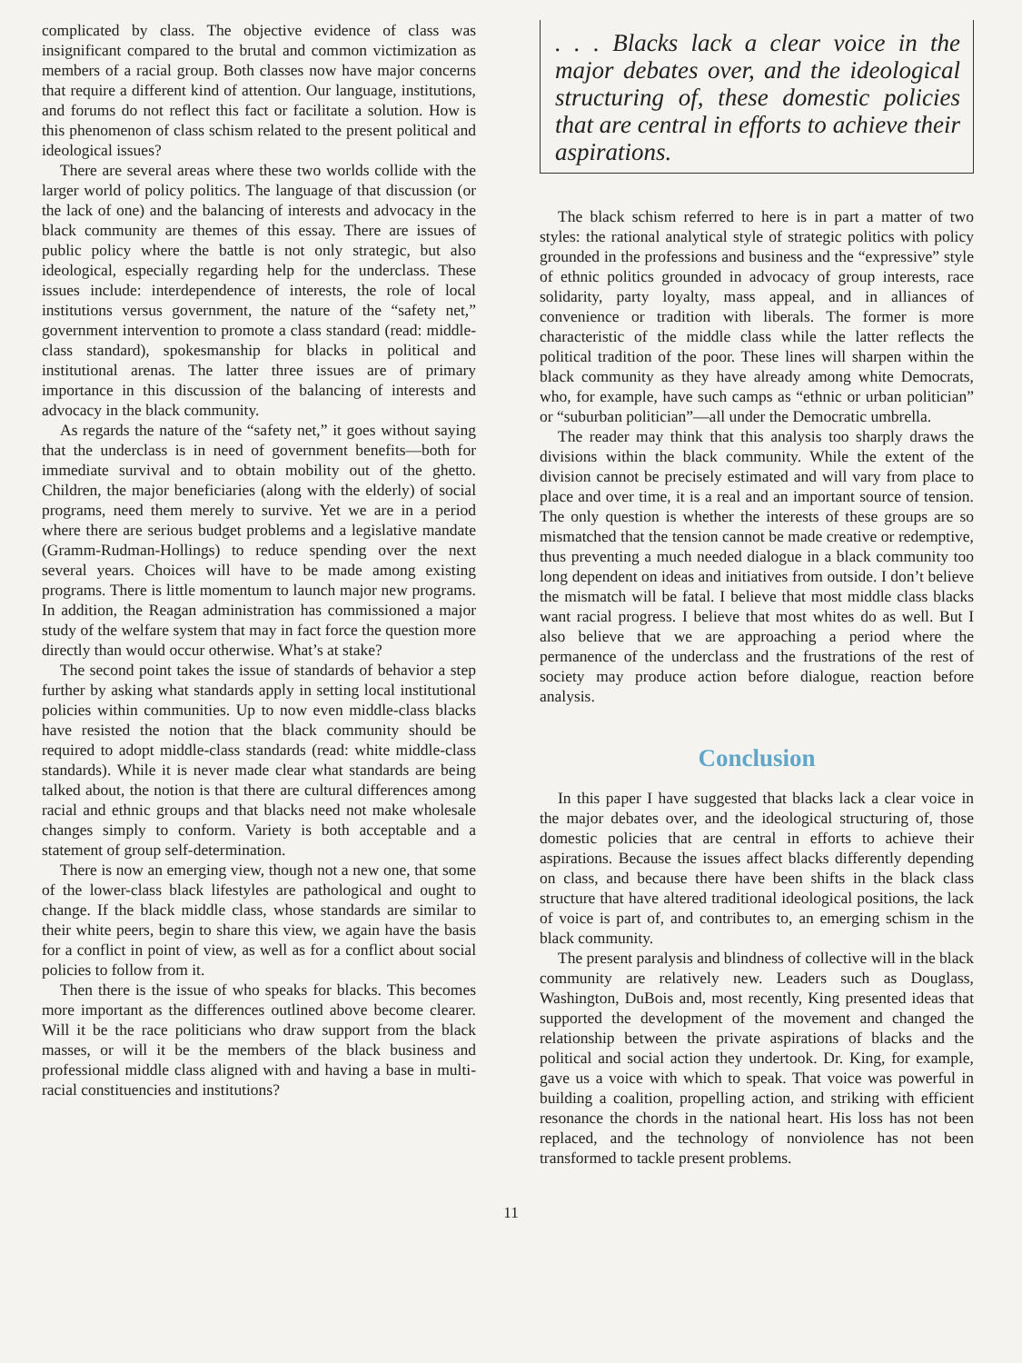complicated by class. The objective evidence of class was insignificant compared to the brutal and common victimization as members of a racial group. Both classes now have major concerns that require a different kind of attention. Our language, institutions, and forums do not reflect this fact or facilitate a solution. How is this phenomenon of class schism related to the present political and ideological issues?
There are several areas where these two worlds collide with the larger world of policy politics. The language of that discussion (or the lack of one) and the balancing of interests and advocacy in the black community are themes of this essay. There are issues of public policy where the battle is not only strategic, but also ideological, especially regarding help for the underclass. These issues include: interdependence of interests, the role of local institutions versus government, the nature of the “safety net,” government intervention to promote a class standard (read: middle-class standard), spokesmanship for blacks in political and institutional arenas. The latter three issues are of primary importance in this discussion of the balancing of interests and advocacy in the black community.
As regards the nature of the “safety net,” it goes without saying that the underclass is in need of government benefits—both for immediate survival and to obtain mobility out of the ghetto. Children, the major beneficiaries (along with the elderly) of social programs, need them merely to survive. Yet we are in a period where there are serious budget problems and a legislative mandate (Gramm-Rudman-Hollings) to reduce spending over the next several years. Choices will have to be made among existing programs. There is little momentum to launch major new programs. In addition, the Reagan administration has commissioned a major study of the welfare system that may in fact force the question more directly than would occur otherwise. What’s at stake?
The second point takes the issue of standards of behavior a step further by asking what standards apply in setting local institutional policies within communities. Up to now even middle-class blacks have resisted the notion that the black community should be required to adopt middle-class standards (read: white middle-class standards). While it is never made clear what standards are being talked about, the notion is that there are cultural differences among racial and ethnic groups and that blacks need not make wholesale changes simply to conform. Variety is both acceptable and a statement of group self-determination.
There is now an emerging view, though not a new one, that some of the lower-class black lifestyles are pathological and ought to change. If the black middle class, whose standards are similar to their white peers, begin to share this view, we again have the basis for a conflict in point of view, as well as for a conflict about social policies to follow from it.
Then there is the issue of who speaks for blacks. This becomes more important as the differences outlined above become clearer. Will it be the race politicians who draw support from the black masses, or will it be the members of the black business and professional middle class aligned with and having a base in multi-racial constituencies and institutions?
. . . Blacks lack a clear voice in the major debates over, and the ideological structuring of, these domestic policies that are central in efforts to achieve their aspirations.
The black schism referred to here is in part a matter of two styles: the rational analytical style of strategic politics with policy grounded in the professions and business and the “expressive” style of ethnic politics grounded in advocacy of group interests, race solidarity, party loyalty, mass appeal, and in alliances of convenience or tradition with liberals. The former is more characteristic of the middle class while the latter reflects the political tradition of the poor. These lines will sharpen within the black community as they have already among white Democrats, who, for example, have such camps as “ethnic or urban politician” or “suburban politician”—all under the Democratic umbrella.
The reader may think that this analysis too sharply draws the divisions within the black community. While the extent of the division cannot be precisely estimated and will vary from place to place and over time, it is a real and an important source of tension. The only question is whether the interests of these groups are so mismatched that the tension cannot be made creative or redemptive, thus preventing a much needed dialogue in a black community too long dependent on ideas and initiatives from outside. I don’t believe the mismatch will be fatal. I believe that most middle class blacks want racial progress. I believe that most whites do as well. But I also believe that we are approaching a period where the permanence of the underclass and the frustrations of the rest of society may produce action before dialogue, reaction before analysis.
Conclusion
In this paper I have suggested that blacks lack a clear voice in the major debates over, and the ideological structuring of, those domestic policies that are central in efforts to achieve their aspirations. Because the issues affect blacks differently depending on class, and because there have been shifts in the black class structure that have altered traditional ideological positions, the lack of voice is part of, and contributes to, an emerging schism in the black community.
The present paralysis and blindness of collective will in the black community are relatively new. Leaders such as Douglass, Washington, DuBois and, most recently, King presented ideas that supported the development of the movement and changed the relationship between the private aspirations of blacks and the political and social action they undertook. Dr. King, for example, gave us a voice with which to speak. That voice was powerful in building a coalition, propelling action, and striking with efficient resonance the chords in the national heart. His loss has not been replaced, and the technology of nonviolence has not been transformed to tackle present problems.
11